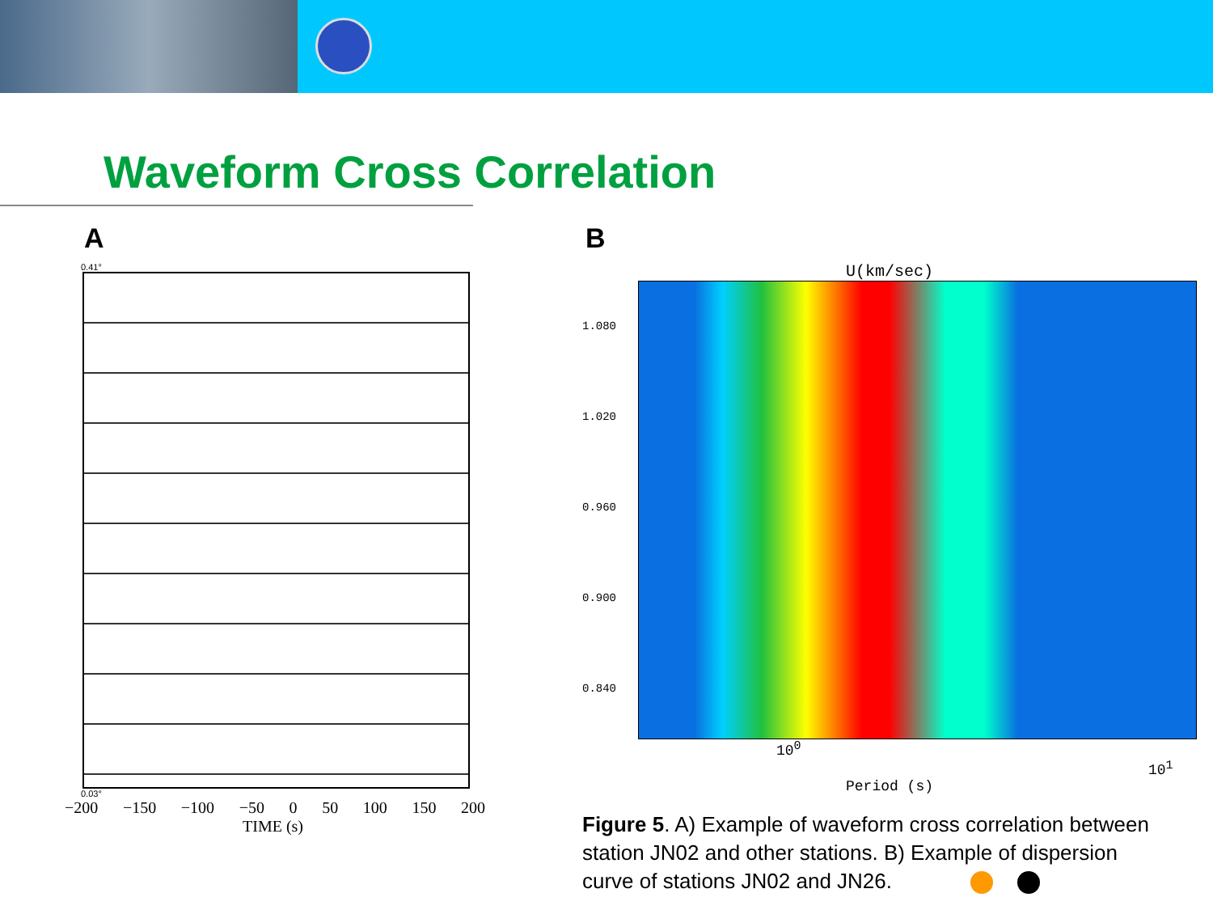Waveform Cross Correlation
A
0.41°
0.03°
−200 −150 −100 −50 0 50 100 150 200
TIME (s)
B
U(km/sec)
1.080
1.020
0.960
0.900
0.840
10<sup>0</sup> 10<sup>1</sup>
Period (s)
Figure 5. A) Example of waveform cross correlation between station JN02 and other stations. B) Example of dispersion curve of stations JN02 and JN26.